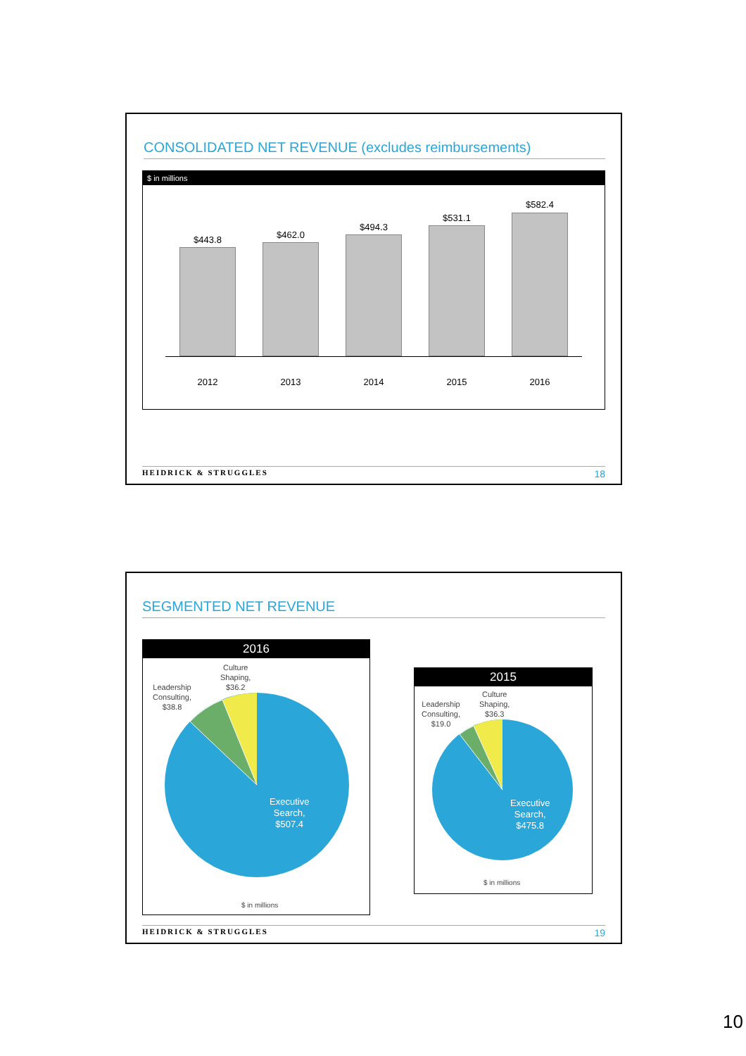CONSOLIDATED NET REVENUE (excludes reimbursements)
$ in millions
$443.8 $462.0
$494.3
$531.1
$582.4
2012 2013 2014 2015 2016
HEIDRICK & STRUGGLES 18
SEGMENTED NET REVENUE
2016
Culture
Shaping,
$36.2
Leadership
Consulting,
$38.8
Executive
Search,
$507.4
$ in millions
2015
Culture
Shaping,
$36.3
Leadership
Consulting,
$19.0
Executive
Search,
$475.8
$ in millions
HEIDRICK & STRUGGLES 19
10